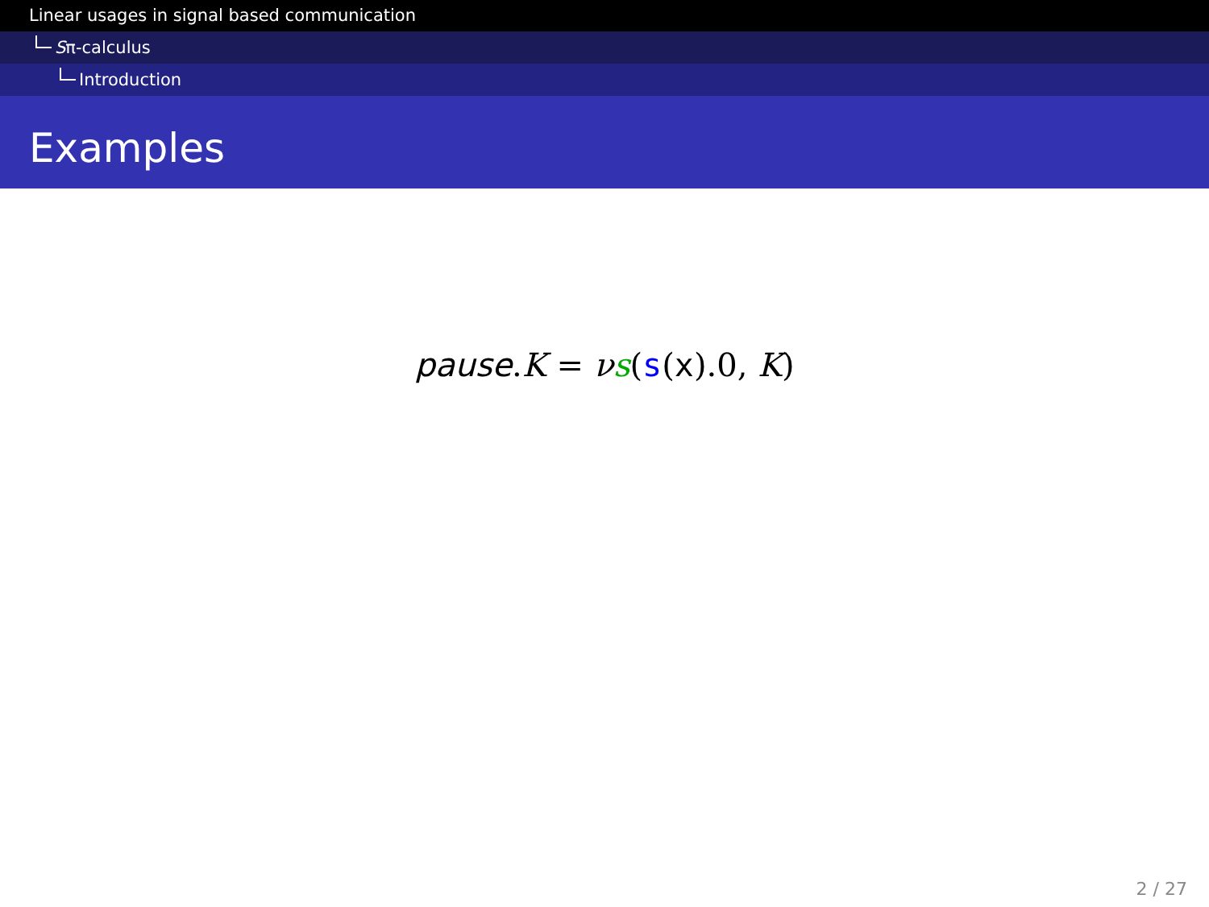Linear usages in signal based communication
Sπ-calculus
Introduction
Examples
pause.K = νs(s(x).0, K)
2 / 27